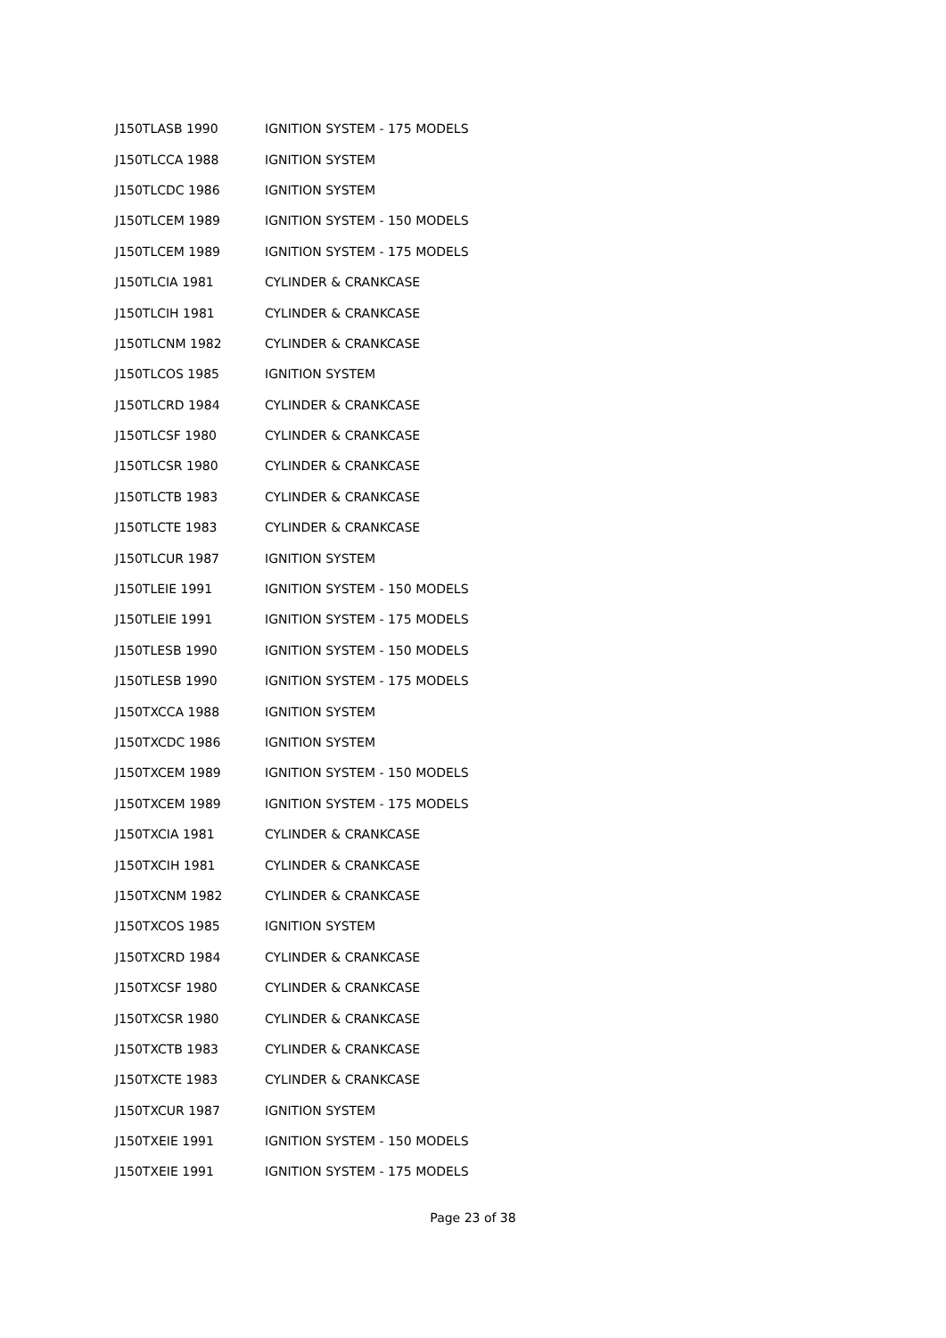| J150TLASB 1990 | IGNITION SYSTEM - 175 MODELS |
| J150TLCCA 1988 | IGNITION SYSTEM |
| J150TLCDC 1986 | IGNITION SYSTEM |
| J150TLCEM 1989 | IGNITION SYSTEM - 150 MODELS |
| J150TLCEM 1989 | IGNITION SYSTEM - 175 MODELS |
| J150TLCIA 1981 | CYLINDER & CRANKCASE |
| J150TLCIH 1981 | CYLINDER & CRANKCASE |
| J150TLCNM 1982 | CYLINDER & CRANKCASE |
| J150TLCOS 1985 | IGNITION SYSTEM |
| J150TLCRD 1984 | CYLINDER & CRANKCASE |
| J150TLCSF 1980 | CYLINDER & CRANKCASE |
| J150TLCSR 1980 | CYLINDER & CRANKCASE |
| J150TLCTB 1983 | CYLINDER & CRANKCASE |
| J150TLCTE 1983 | CYLINDER & CRANKCASE |
| J150TLCUR 1987 | IGNITION SYSTEM |
| J150TLEIE 1991 | IGNITION SYSTEM - 150 MODELS |
| J150TLEIE 1991 | IGNITION SYSTEM - 175 MODELS |
| J150TLESB 1990 | IGNITION SYSTEM - 150 MODELS |
| J150TLESB 1990 | IGNITION SYSTEM - 175 MODELS |
| J150TXCCA 1988 | IGNITION SYSTEM |
| J150TXCDC 1986 | IGNITION SYSTEM |
| J150TXCEM 1989 | IGNITION SYSTEM - 150 MODELS |
| J150TXCEM 1989 | IGNITION SYSTEM - 175 MODELS |
| J150TXCIA 1981 | CYLINDER & CRANKCASE |
| J150TXCIH 1981 | CYLINDER & CRANKCASE |
| J150TXCNM 1982 | CYLINDER & CRANKCASE |
| J150TXCOS 1985 | IGNITION SYSTEM |
| J150TXCRD 1984 | CYLINDER & CRANKCASE |
| J150TXCSF 1980 | CYLINDER & CRANKCASE |
| J150TXCSR 1980 | CYLINDER & CRANKCASE |
| J150TXCTB 1983 | CYLINDER & CRANKCASE |
| J150TXCTE 1983 | CYLINDER & CRANKCASE |
| J150TXCUR 1987 | IGNITION SYSTEM |
| J150TXEIE 1991 | IGNITION SYSTEM - 150 MODELS |
| J150TXEIE 1991 | IGNITION SYSTEM - 175 MODELS |
Page 23 of 38